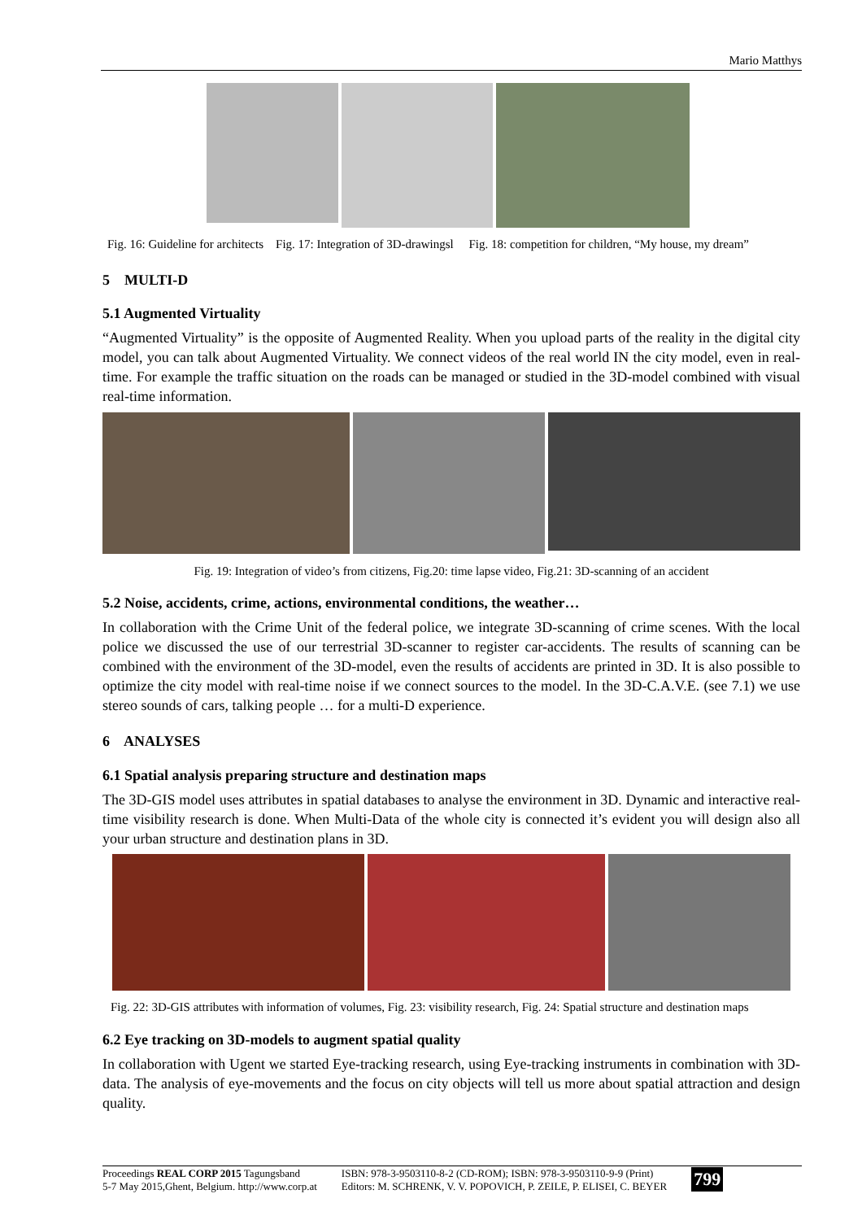Mario Matthys
Fig. 16: Guideline for architects Fig. 17: Integration of 3D-drawingsl Fig. 18: competition for children, “My house, my dream”
5 MULTI-D
5.1 Augmented Virtuality
“Augmented Virtuality” is the opposite of Augmented Reality. When you upload parts of the reality in the digital city model, you can talk about Augmented Virtuality. We connect videos of the real world IN the city model, even in real-time. For example the traffic situation on the roads can be managed or studied in the 3D-model combined with visual real-time information.
Fig. 19: Integration of video’s from citizens, Fig.20: time lapse video, Fig.21: 3D-scanning of an accident
5.2 Noise, accidents, crime, actions, environmental conditions, the weather…
In collaboration with the Crime Unit of the federal police, we integrate 3D-scanning of crime scenes. With the local police we discussed the use of our terrestrial 3D-scanner to register car-accidents. The results of scanning can be combined with the environment of the 3D-model, even the results of accidents are printed in 3D. It is also possible to optimize the city model with real-time noise if we connect sources to the model. In the 3D-C.A.V.E. (see 7.1) we use stereo sounds of cars, talking people … for a multi-D experience.
6 ANALYSES
6.1 Spatial analysis preparing structure and destination maps
The 3D-GIS model uses attributes in spatial databases to analyse the environment in 3D. Dynamic and interactive real-time visibility research is done. When Multi-Data of the whole city is connected it’s evident you will design also all your urban structure and destination plans in 3D.
Fig. 22: 3D-GIS attributes with information of volumes, Fig. 23: visibility research, Fig. 24: Spatial structure and destination maps
6.2 Eye tracking on 3D-models to augment spatial quality
In collaboration with Ugent we started Eye-tracking research, using Eye-tracking instruments in combination with 3D-data. The analysis of eye-movements and the focus on city objects will tell us more about spatial attraction and design quality.
Proceedings REAL CORP 2015 Tagungsband
5-7 May 2015,Ghent, Belgium. http://www.corp.at
ISBN: 978-3-9503110-8-2 (CD-ROM); ISBN: 978-3-9503110-9-9 (Print)
Editors: M. SCHRENK, V. V. POPOVICH, P. ZEILE, P. ELISEI, C. BEYER
799